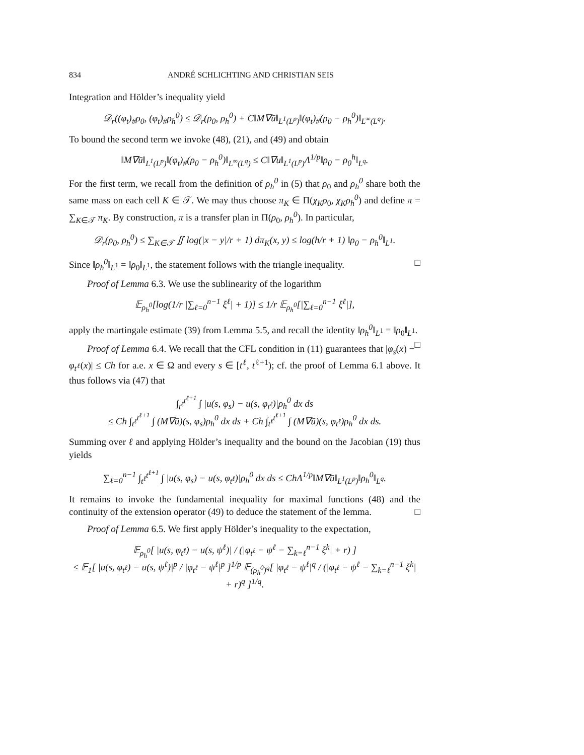834 ANDRÉ SCHLICHTING AND CHRISTIAN SEIS
Integration and Hölder’s inequality yield
𝒟<sub>r</sub>((φ<sub>t</sub>)<sub>#</sub>ρ<sub>0</sub>, (φ<sub>t</sub>)<sub>#</sub>ρ<sub>h</sub><sup>0</sup>) ≤ 𝒟<sub>r</sub>(ρ<sub>0</sub>, ρ<sub>h</sub><sup>0</sup>) + C‖M∇ū‖<sub>L<sup>1</sup>(L<sup>p</sup>)</sub>‖(φ<sub>t</sub>)<sub>#</sub>(ρ<sub>0</sub> − ρ<sub>h</sub><sup>0</sup>)‖<sub>L<sup>∞</sup>(L<sup>q</sup>)</sub>.
To bound the second term we invoke (48), (21), and (49) and obtain
‖M∇ū‖<sub>L<sup>1</sup>(L<sup>p</sup>)</sub>‖(φ<sub>t</sub>)<sub>#</sub>(ρ<sub>0</sub> − ρ<sub>h</sub><sup>0</sup>)‖<sub>L<sup>∞</sup>(L<sup>q</sup>)</sub> ≤ C‖∇u‖<sub>L<sup>1</sup>(L<sup>p</sup>)</sub>Λ<sup>1/p</sup>‖ρ<sub>0</sub> − ρ<sub>0</sub><sup>h</sup>‖<sub>L<sup>q</sup></sub>.
For the first term, we recall from the definition of ρ<sub>h</sub><sup>0</sup> in (5) that ρ<sub>0</sub> and ρ<sub>h</sub><sup>0</sup> share both the same mass on each cell K ∈ 𝒯. We may thus choose π<sub>K</sub> ∈ Π(χ<sub>K</sub>ρ<sub>0</sub>, χ<sub>K</sub>ρ<sub>h</sub><sup>0</sup>) and define π = ∑<sub>K∈𝒯</sub> π<sub>K</sub>. By construction, π is a transfer plan in Π(ρ<sub>0</sub>, ρ<sub>h</sub><sup>0</sup>). In particular,
𝒟<sub>r</sub>(ρ<sub>0</sub>, ρ<sub>h</sub><sup>0</sup>) ≤ ∑<sub>K∈𝒯</sub> ∬ log(|x − y|/r + 1) dπ<sub>K</sub>(x, y) ≤ log(h/r + 1) ‖ρ<sub>0</sub> − ρ<sub>h</sub><sup>0</sup>‖<sub>L<sup>1</sup></sub>.
Since ‖ρ<sub>h</sub><sup>0</sup>‖<sub>L<sup>1</sup></sub> = ‖ρ<sub>0</sub>‖<sub>L<sup>1</sup></sub>, the statement follows with the triangle inequality. □
Proof of Lemma 6.3. We use the sublinearity of the logarithm
𝔼<sub>ρ<sub>h</sub><sup>0</sup></sub>[log(1/r |∑<sub>ℓ=0</sub><sup>n−1</sup> ξ<sup>ℓ</sup>| + 1)] ≤ 1/r 𝔼<sub>ρ<sub>h</sub><sup>0</sup></sub>[|∑<sub>ℓ=0</sub><sup>n−1</sup> ξ<sup>ℓ</sup>|],
apply the martingale estimate (39) from Lemma 5.5, and recall the identity ‖ρ<sub>h</sub><sup>0</sup>‖<sub>L<sup>1</sup></sub> = ‖ρ<sub>0</sub>‖<sub>L<sup>1</sup></sub>. □
Proof of Lemma 6.4. We recall that the CFL condition in (11) guarantees that |φ<sub>s</sub>(x) − φ<sub>t<sup>ℓ</sup></sub>(x)| ≤ Ch for a.e. x ∈ Ω and every s ∈ [t<sup>ℓ</sup>, t<sup>ℓ+1</sup>); cf. the proof of Lemma 6.1 above. It thus follows via (47) that
∫<sub>t<sup>ℓ</sup></sub><sup>t<sup>ℓ+1</sup></sup> ∫ |u(s, φ<sub>s</sub>) − u(s, φ<sub>t<sup>ℓ</sup></sub>)|ρ<sub>h</sub><sup>0</sup> dx ds
≤ Ch ∫<sub>t<sup>ℓ</sup></sub><sup>t<sup>ℓ+1</sup></sup> ∫ (M∇ū)(s, φ<sub>s</sub>)ρ<sub>h</sub><sup>0</sup> dx ds + Ch ∫<sub>t<sup>ℓ</sup></sub><sup>t<sup>ℓ+1</sup></sup> ∫ (M∇ū)(s, φ<sub>t<sup>ℓ</sup></sub>)ρ<sub>h</sub><sup>0</sup> dx ds.
Summing over ℓ and applying Hölder’s inequality and the bound on the Jacobian (19) thus yields
∑<sub>ℓ=0</sub><sup>n−1</sup> ∫<sub>t<sup>ℓ</sup></sub><sup>t<sup>ℓ+1</sup></sup> ∫ |u(s, φ<sub>s</sub>) − u(s, φ<sub>t<sup>ℓ</sup></sub>)|ρ<sub>h</sub><sup>0</sup> dx ds ≤ ChΛ<sup>1/p</sup>‖M∇ū‖<sub>L<sup>1</sup>(L<sup>p</sup>)</sub>‖ρ<sub>h</sub><sup>0</sup>‖<sub>L<sup>q</sup></sub>.
It remains to invoke the fundamental inequality for maximal functions (48) and the continuity of the extension operator (49) to deduce the statement of the lemma. □
Proof of Lemma 6.5. We first apply Hölder’s inequality to the expectation,
𝔼<sub>ρ<sub>h</sub><sup>0</sup></sub>[ |u(s, φ<sub>t<sup>ℓ</sup></sub>) − u(s, ψ<sup>ℓ</sup>)| / (|φ<sub>t<sup>ℓ</sup></sub> − ψ<sup>ℓ</sup> − ∑<sub>k=ℓ</sub><sup>n−1</sup> ξ<sup>k</sup>| + r) ]
≤ 𝔼<sub>1</sub>[ |u(s, φ<sub>t<sup>ℓ</sup></sub>) − u(s, ψ<sup>ℓ</sup>)|<sup>p</sup> / |φ<sub>t<sup>ℓ</sup></sub> − ψ<sup>ℓ</sup>|<sup>p</sup> ]<sup>1/p</sup> 𝔼<sub>(ρ<sub>h</sub><sup>0</sup>)<sup>q</sup></sub>[ |φ<sub>t<sup>ℓ</sup></sub> − ψ<sup>ℓ</sup>|<sup>q</sup> / (|φ<sub>t<sup>ℓ</sup></sub> − ψ<sup>ℓ</sup> − ∑<sub>k=ℓ</sub><sup>n−1</sup> ξ<sup>k</sup>| + r)<sup>q</sup> ]<sup>1/q</sup>.